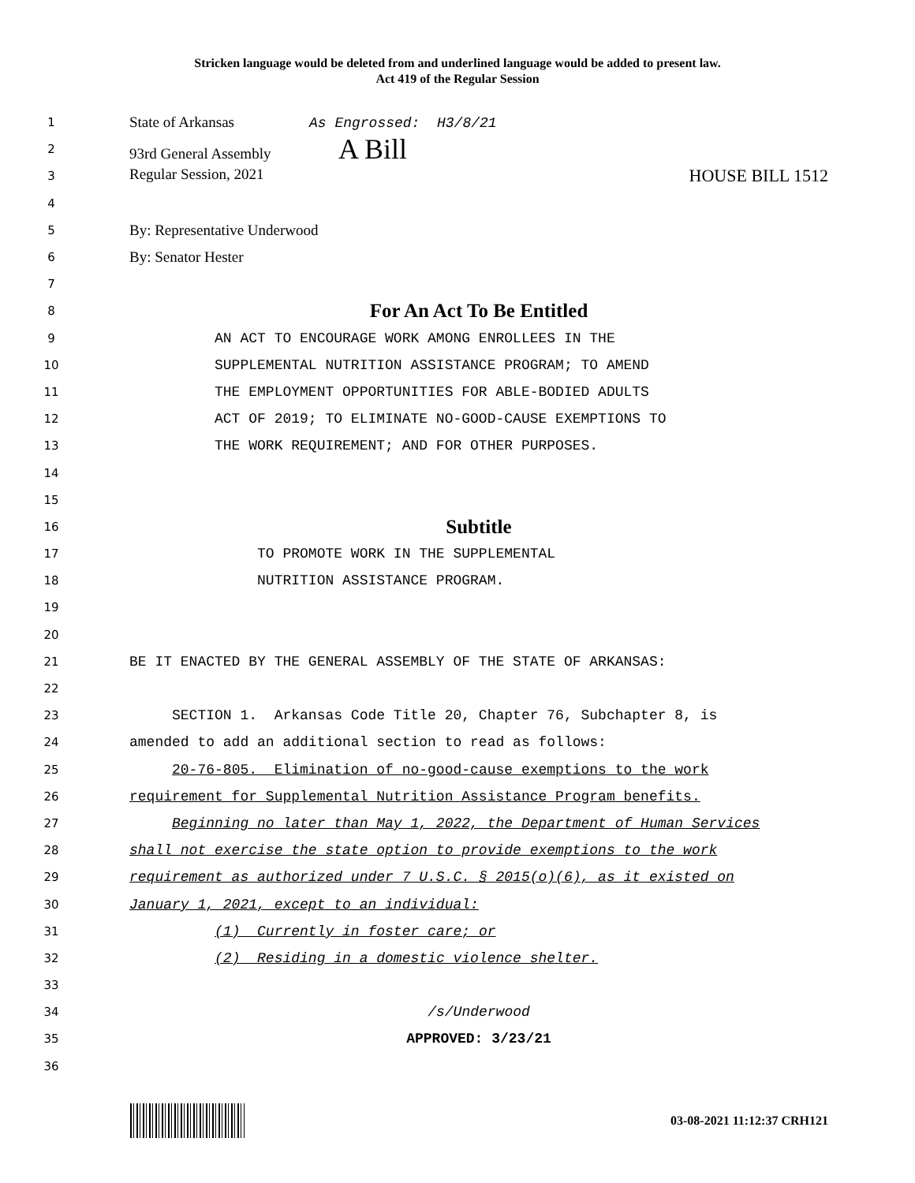Stricken language would be deleted from and underlined language would be added to present law.
Act 419 of the Regular Session
1 State of Arkansas As Engrossed: H3/8/21
2 93rd General Assembly A Bill
3 Regular Session, 2021 HOUSE BILL 1512
4
5 By: Representative Underwood
6 By: Senator Hester
7
8 For An Act To Be Entitled
9 AN ACT TO ENCOURAGE WORK AMONG ENROLLEES IN THE
10 SUPPLEMENTAL NUTRITION ASSISTANCE PROGRAM; TO AMEND
11 THE EMPLOYMENT OPPORTUNITIES FOR ABLE-BODIED ADULTS
12 ACT OF 2019; TO ELIMINATE NO-GOOD-CAUSE EXEMPTIONS TO
13 THE WORK REQUIREMENT; AND FOR OTHER PURPOSES.
14
15
16 Subtitle
17 TO PROMOTE WORK IN THE SUPPLEMENTAL
18 NUTRITION ASSISTANCE PROGRAM.
19
20
21 BE IT ENACTED BY THE GENERAL ASSEMBLY OF THE STATE OF ARKANSAS:
22
23 SECTION 1. Arkansas Code Title 20, Chapter 76, Subchapter 8, is
24 amended to add an additional section to read as follows:
25 20-76-805. Elimination of no-good-cause exemptions to the work
26 requirement for Supplemental Nutrition Assistance Program benefits.
27 Beginning no later than May 1, 2022, the Department of Human Services
28 shall not exercise the state option to provide exemptions to the work
29 requirement as authorized under 7 U.S.C. § 2015(o)(6), as it existed on
30 January 1, 2021, except to an individual:
31 (1) Currently in foster care; or
32 (2) Residing in a domestic violence shelter.
33
34 /s/Underwood
35 APPROVED: 3/23/21
36
03-08-2021 11:12:37 CRH121